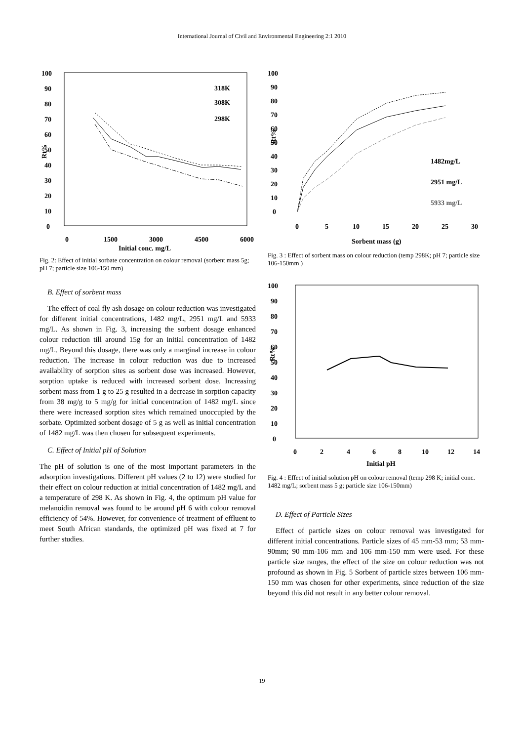International Journal of Civil and Environmental Engineering 2:1 2010
100
90
80
70
60
50
40
30
20
10
0
0
1500
3000
4500
6000
Initial conc. mg/L
Rt%
318K
308K
298K
Fig. 2: Effect of initial sorbate concentration on colour removal (sorbent mass 5g; pH 7; particle size 106-150 mm)
B. Effect of sorbent mass
The effect of coal fly ash dosage on colour reduction was investigated for different initial concentrations, 1482 mg/L, 2951 mg/L and 5933 mg/L. As shown in Fig. 3, increasing the sorbent dosage enhanced colour reduction till around 15g for an initial concentration of 1482 mg/L. Beyond this dosage, there was only a marginal increase in colour reduction. The increase in colour reduction was due to increased availability of sorption sites as sorbent dose was increased. However, sorption uptake is reduced with increased sorbent dose. Increasing sorbent mass from 1 g to 25 g resulted in a decrease in sorption capacity from 38 mg/g to 5 mg/g for initial concentration of 1482 mg/L since there were increased sorption sites which remained unoccupied by the sorbate. Optimized sorbent dosage of 5 g as well as initial concentration of 1482 mg/L was then chosen for subsequent experiments.
C. Effect of Initial pH of Solution
The pH of solution is one of the most important parameters in the adsorption investigations. Different pH values (2 to 12) were studied for their effect on colour reduction at initial concentration of 1482 mg/L and a temperature of 298 K. As shown in Fig. 4, the optimum pH value for melanoidin removal was found to be around pH 6 with colour removal efficiency of 54%. However, for convenience of treatment of effluent to meet South African standards, the optimized pH was fixed at 7 for further studies.
100
90
80
70
60
50
40
30
20
10
0
0
5
10
15
20
25
30
Sorbent mass (g)
Rt%
1482mg/L
2951 mg/L
5933 mg/L
Fig. 3 : Effect of sorbent mass on colour reduction (temp 298K; pH 7; particle size 106-150mm )
100
90
80
70
60
50
40
30
20
10
0
0
2
4
6
8
10
12
14
Initial pH
Rt%
Fig. 4 : Effect of initial solution pH on colour removal (temp 298 K; initial conc. 1482 mg/L; sorbent mass 5 g; particle size 106-150mm)
D. Effect of Particle Sizes
Effect of particle sizes on colour removal was investigated for different initial concentrations. Particle sizes of 45 mm-53 mm; 53 mm-90mm; 90 mm-106 mm and 106 mm-150 mm were used. For these particle size ranges, the effect of the size on colour reduction was not profound as shown in Fig. 5 Sorbent of particle sizes between 106 mm- 150 mm was chosen for other experiments, since reduction of the size beyond this did not result in any better colour removal.
19